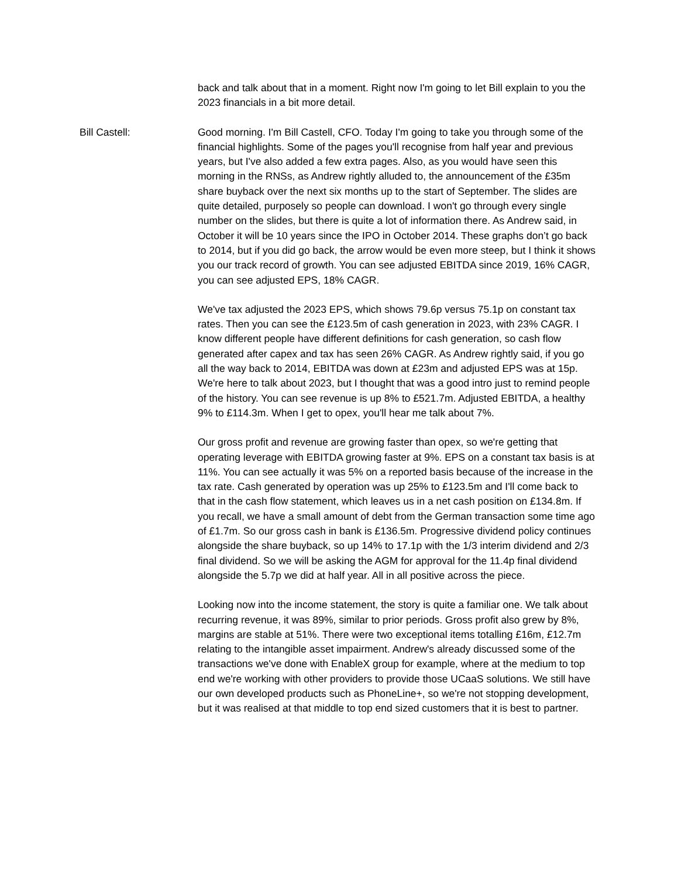back and talk about that in a moment. Right now I'm going to let Bill explain to you the 2023 financials in a bit more detail.
Bill Castell: Good morning. I'm Bill Castell, CFO. Today I'm going to take you through some of the financial highlights. Some of the pages you'll recognise from half year and previous years, but I've also added a few extra pages. Also, as you would have seen this morning in the RNSs, as Andrew rightly alluded to, the announcement of the £35m share buyback over the next six months up to the start of September. The slides are quite detailed, purposely so people can download. I won't go through every single number on the slides, but there is quite a lot of information there. As Andrew said, in October it will be 10 years since the IPO in October 2014. These graphs don’t go back to 2014, but if you did go back, the arrow would be even more steep, but I think it shows you our track record of growth. You can see adjusted EBITDA since 2019, 16% CAGR, you can see adjusted EPS, 18% CAGR.
We've tax adjusted the 2023 EPS, which shows 79.6p versus 75.1p on constant tax rates. Then you can see the £123.5m of cash generation in 2023, with 23% CAGR. I know different people have different definitions for cash generation, so cash flow generated after capex and tax has seen 26% CAGR. As Andrew rightly said, if you go all the way back to 2014, EBITDA was down at £23m and adjusted EPS was at 15p. We're here to talk about 2023, but I thought that was a good intro just to remind people of the history. You can see revenue is up 8% to £521.7m. Adjusted EBITDA, a healthy 9% to £114.3m. When I get to opex, you'll hear me talk about 7%.
Our gross profit and revenue are growing faster than opex, so we're getting that operating leverage with EBITDA growing faster at 9%. EPS on a constant tax basis is at 11%. You can see actually it was 5% on a reported basis because of the increase in the tax rate. Cash generated by operation was up 25% to £123.5m and I'll come back to that in the cash flow statement, which leaves us in a net cash position on £134.8m. If you recall, we have a small amount of debt from the German transaction some time ago of £1.7m. So our gross cash in bank is £136.5m. Progressive dividend policy continues alongside the share buyback, so up 14% to 17.1p with the 1/3 interim dividend and 2/3 final dividend. So we will be asking the AGM for approval for the 11.4p final dividend alongside the 5.7p we did at half year. All in all positive across the piece.
Looking now into the income statement, the story is quite a familiar one. We talk about recurring revenue, it was 89%, similar to prior periods. Gross profit also grew by 8%, margins are stable at 51%. There were two exceptional items totalling £16m, £12.7m relating to the intangible asset impairment. Andrew's already discussed some of the transactions we've done with EnableX group for example, where at the medium to top end we're working with other providers to provide those UCaaS solutions. We still have our own developed products such as PhoneLine+, so we're not stopping development, but it was realised at that middle to top end sized customers that it is best to partner.